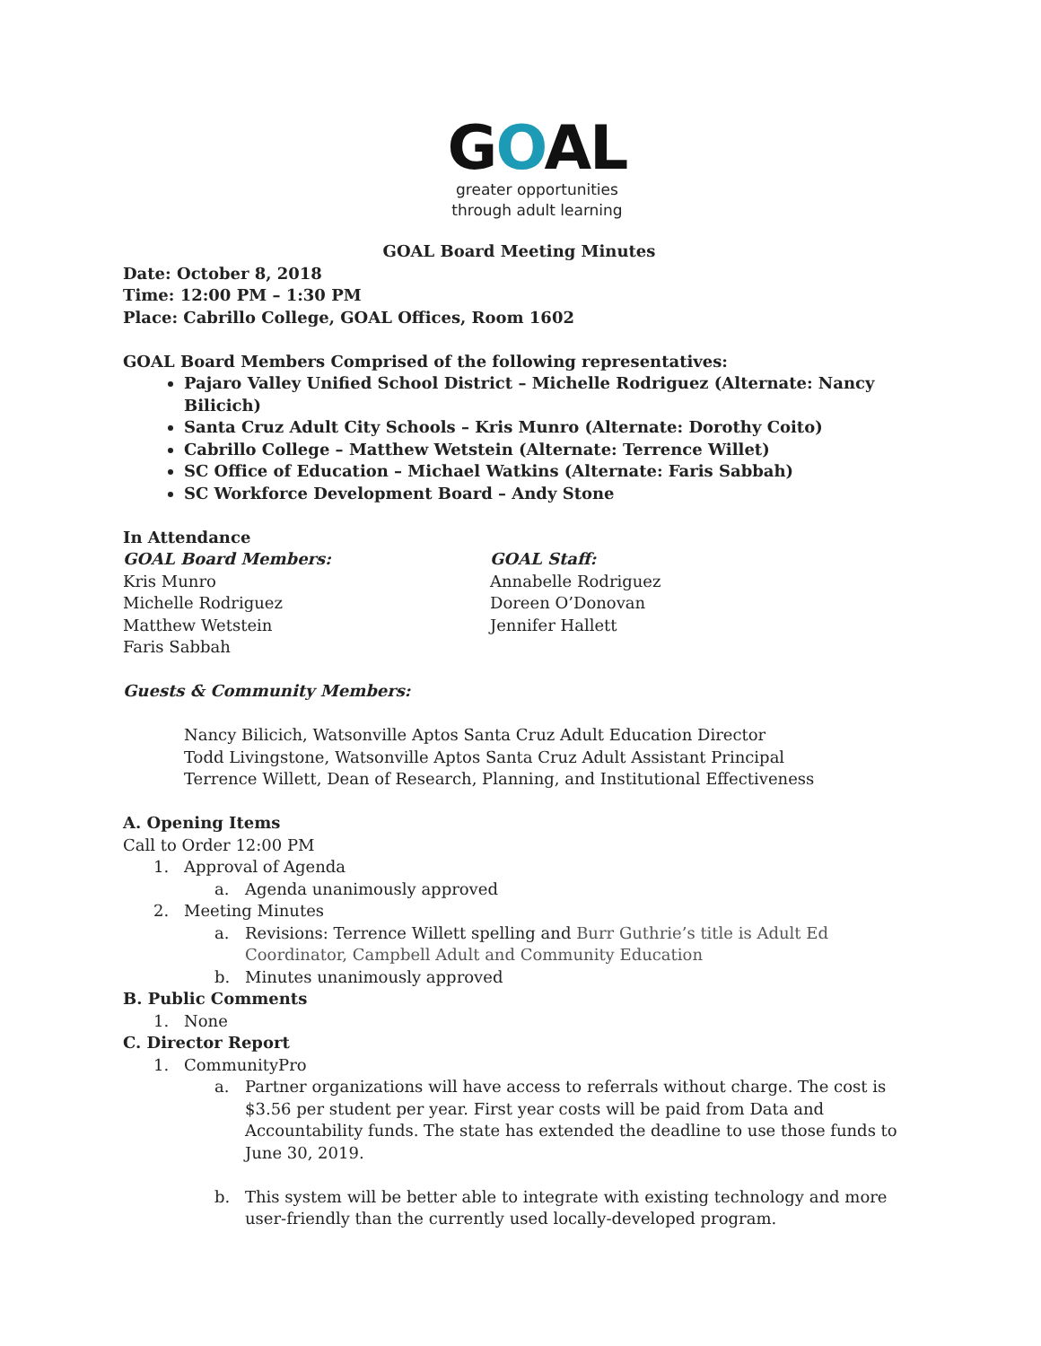GOAL
greater opportunities
through adult learning
GOAL Board Meeting Minutes
Date: October 8, 2018
Time: 12:00 PM – 1:30 PM
Place: Cabrillo College, GOAL Offices, Room 1602
GOAL Board Members Comprised of the following representatives:
Pajaro Valley Unified School District – Michelle Rodriguez (Alternate: Nancy Bilicich)
Santa Cruz Adult City Schools – Kris Munro (Alternate: Dorothy Coito)
Cabrillo College – Matthew Wetstein (Alternate: Terrence Willet)
SC Office of Education – Michael Watkins (Alternate: Faris Sabbah)
SC Workforce Development Board – Andy Stone
In Attendance
GOAL Board Members:
Kris Munro
Michelle Rodriguez
Matthew Wetstein
Faris Sabbah
GOAL Staff:
Annabelle Rodriguez
Doreen O’Donovan
Jennifer Hallett
Guests & Community Members:
Nancy Bilicich, Watsonville Aptos Santa Cruz Adult Education Director
Todd Livingstone, Watsonville Aptos Santa Cruz Adult Assistant Principal
Terrence Willett, Dean of Research, Planning, and Institutional Effectiveness
A. Opening Items
Call to Order 12:00 PM
1. Approval of Agenda
a. Agenda unanimously approved
2. Meeting Minutes
a. Revisions: Terrence Willett spelling and Burr Guthrie’s title is Adult Ed Coordinator, Campbell Adult and Community Education
b. Minutes unanimously approved
B. Public Comments
1. None
C. Director Report
1. CommunityPro
a. Partner organizations will have access to referrals without charge. The cost is $3.56 per student per year. First year costs will be paid from Data and Accountability funds. The state has extended the deadline to use those funds to June 30, 2019.
b. This system will be better able to integrate with existing technology and more user-friendly than the currently used locally-developed program.